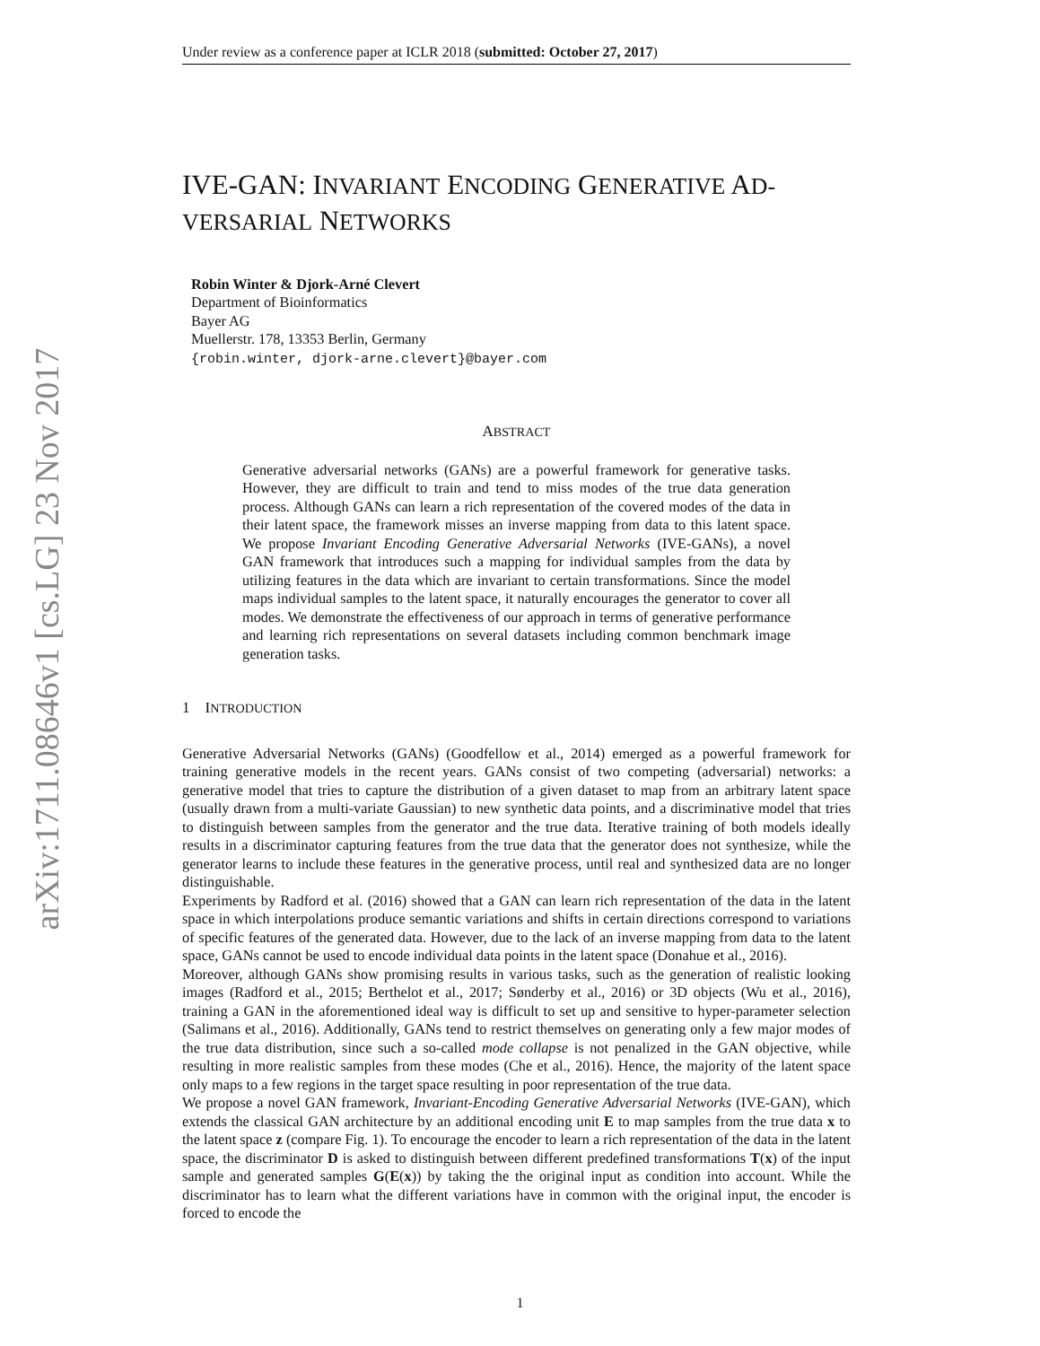arXiv:1711.08646v1 [cs.LG] 23 Nov 2017
Under review as a conference paper at ICLR 2018 (submitted: October 27, 2017)
IVE-GAN: INVARIANT ENCODING GENERATIVE AD-
VERSARIAL NETWORKS
Robin Winter & Djork-Arné Clevert
Department of Bioinformatics
Bayer AG
Muellerstr. 178, 13353 Berlin, Germany
{robin.winter, djork-arne.clevert}@bayer.com
ABSTRACT
Generative adversarial networks (GANs) are a powerful framework for generative tasks. However, they are difficult to train and tend to miss modes of the true data generation process. Although GANs can learn a rich representation of the covered modes of the data in their latent space, the framework misses an inverse mapping from data to this latent space. We propose Invariant Encoding Generative Adversarial Networks (IVE-GANs), a novel GAN framework that introduces such a mapping for individual samples from the data by utilizing features in the data which are invariant to certain transformations. Since the model maps individual samples to the latent space, it naturally encourages the generator to cover all modes. We demonstrate the effectiveness of our approach in terms of generative performance and learning rich representations on several datasets including common benchmark image generation tasks.
1 INTRODUCTION
Generative Adversarial Networks (GANs) (Goodfellow et al., 2014) emerged as a powerful framework for training generative models in the recent years. GANs consist of two competing (adversarial) networks: a generative model that tries to capture the distribution of a given dataset to map from an arbitrary latent space (usually drawn from a multi-variate Gaussian) to new synthetic data points, and a discriminative model that tries to distinguish between samples from the generator and the true data. Iterative training of both models ideally results in a discriminator capturing features from the true data that the generator does not synthesize, while the generator learns to include these features in the generative process, until real and synthesized data are no longer distinguishable.
Experiments by Radford et al. (2016) showed that a GAN can learn rich representation of the data in the latent space in which interpolations produce semantic variations and shifts in certain directions correspond to variations of specific features of the generated data. However, due to the lack of an inverse mapping from data to the latent space, GANs cannot be used to encode individual data points in the latent space (Donahue et al., 2016).
Moreover, although GANs show promising results in various tasks, such as the generation of realistic looking images (Radford et al., 2015; Berthelot et al., 2017; Sønderby et al., 2016) or 3D objects (Wu et al., 2016), training a GAN in the aforementioned ideal way is difficult to set up and sensitive to hyper-parameter selection (Salimans et al., 2016). Additionally, GANs tend to restrict themselves on generating only a few major modes of the true data distribution, since such a so-called mode collapse is not penalized in the GAN objective, while resulting in more realistic samples from these modes (Che et al., 2016). Hence, the majority of the latent space only maps to a few regions in the target space resulting in poor representation of the true data.
We propose a novel GAN framework, Invariant-Encoding Generative Adversarial Networks (IVE-GAN), which extends the classical GAN architecture by an additional encoding unit E to map samples from the true data x to the latent space z (compare Fig. 1). To encourage the encoder to learn a rich representation of the data in the latent space, the discriminator D is asked to distinguish between different predefined transformations T(x) of the input sample and generated samples G(E(x)) by taking the the original input as condition into account. While the discriminator has to learn what the different variations have in common with the original input, the encoder is forced to encode the
1